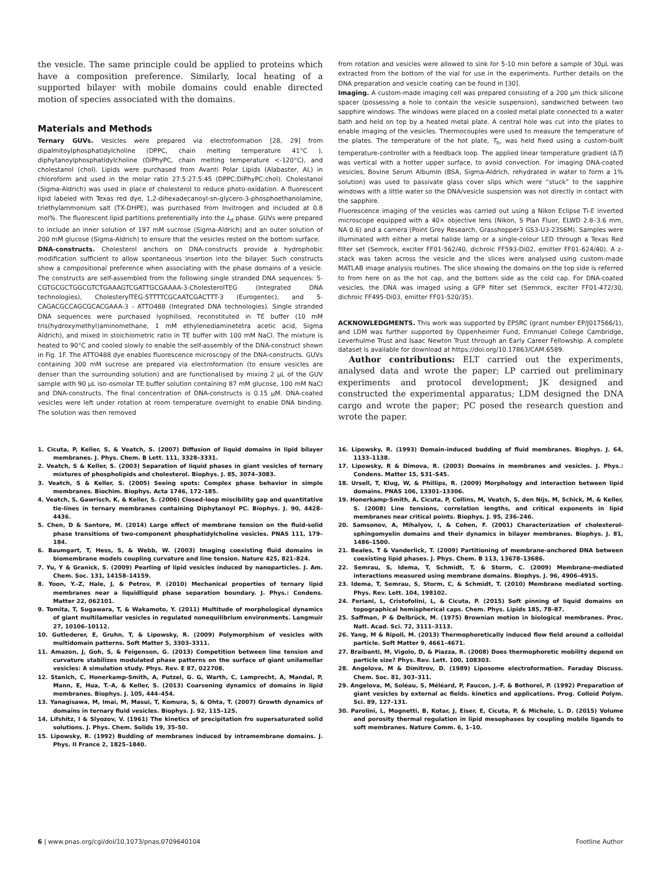the vesicle. The same principle could be applied to proteins which have a composition preference. Similarly, local heating of a supported bilayer with mobile domains could enable directed motion of species associated with the domains.
Materials and Methods
Ternary GUVs. Vesicles were prepared via electroformation [28, 29] from dipalmitoylphosphatidylcholine (DPPC, chain melting temperature 41°C ), diphytanoylphosphatidylcholine (DiPhyPC, chain melting temperature <-120°C), and cholestanol (chol). Lipids were purchased from Avanti Polar Lipids (Alabaster, AL) in chloroform and used in the molar ratio 27.5:27.5:45 (DPPC:DiPhyPC:chol). Cholestanol (Sigma-Aldrich) was used in place of cholesterol to reduce photo-oxidation. A fluorescent lipid labeled with Texas red dye, 1,2-dihexadecanoyl-sn-glycero-3-phosphoethanolamine, triethylammonium salt (TX-DHPE), was purchased from Invitrogen and included at 0.8 mol%. The fluorescent lipid partitions preferentially into the L<sub>d</sub> phase. GUVs were prepared to include an inner solution of 197 mM sucrose (Sigma-Aldrich) and an outer solution of 200 mM glucose (Sigma-Aldrich) to ensure that the vesicles rested on the bottom surface.
DNA-constructs. Cholesterol anchors on DNA-constructs provide a hydrophobic modification sufficient to allow spontaneous insertion into the bilayer. Such constructs show a compositional preference when associating with the phase domains of a vesicle. The constructs are self-assembled from the following single stranded DNA sequences: 5-CGTGCGCTGGCGTCTGAAAGTCGATTGCGAAAA-3-CholesterolTEG (Integrated DNA technologies), CholesterylTEG-5TTTTCGCAATCGACTTT-3 (Eurogentec), and 5-CAGACGCCAGCGCACGAAA-3 - ATTO488 (Integrated DNA technologies). Single stranded DNA sequences were purchased lyophilised, reconstituted in TE buffer (10 mM tris(hydroxymethyl)aminomethane, 1 mM ethylenediaminetetra acetic acid, Sigma Aldrich), and mixed in stoichiometric ratio in TE buffer with 100 mM NaCl. The mixture is heated to 90°C and cooled slowly to enable the self-assembly of the DNA-construct shown in Fig. 1F. The ATTO488 dye enables fluorescence microscopy of the DNA-constructs. GUVs containing 300 mM sucrose are prepared via electroformation (to ensure vesicles are denser than the surrounding solution) and are functionalised by mixing 2 μL of the GUV sample with 90 μL iso-osmolar TE buffer solution containing 87 mM glucose, 100 mM NaCl and DNA-constructs. The final concentration of DNA-constructs is 0.15 μM. DNA-coated vesicles were left under rotation at room temperature overnight to enable DNA binding. The solution was then removed
from rotation and vesicles were allowed to sink for 5-10 min before a sample of 30μL was extracted from the bottom of the vial for use in the experiments. Further details on the DNA preparation and vesicle coating can be found in [30].
Imaging. A custom-made imaging cell was prepared consisting of a 200 μm thick silicone spacer (possessing a hole to contain the vesicle suspension), sandwiched between two sapphire windows. The windows were placed on a cooled metal plate connected to a water bath and held on top by a heated metal plate. A central hole was cut into the plates to enable imaging of the vesicles. Thermocouples were used to measure the temperature of the plates. The temperature of the hot plate, T<sub>h</sub>, was held fixed using a custom-built temperature-controller with a feedback loop. The applied linear temperature gradient (ΔT) was vertical with a hotter upper surface, to avoid convection. For imaging DNA-coated vesicles, Bovine Serum Albumin (BSA, Sigma-Aldrich, rehydrated in water to form a 1% solution) was used to passivate glass cover slips which were “stuck” to the sapphire windows with a little water so the DNA/vesicle suspension was not directly in contact with the sapphire.
Fluorescence imaging of the vesicles was carried out using a Nikon Eclipse Ti-E inverted microscope equipped with a 40× objective lens (Nikon, S Plan Fluor, ELWD 2.8–3.6 mm, NA 0.6) and a camera (Point Grey Research, Grasshopper3 GS3-U3-23S6M). Samples were illuminated with either a metal halide lamp or a single-colour LED through a Texas Red filter set (Semrock, exciter FF01-562/40, dichroic FF593-Di02, emitter FF01-624/40). A z-stack was taken across the vesicle and the slices were analysed using custom-made MATLAB image analysis routines. The slice showing the domains on the top side is referred to from here on as the hot cap, and the bottom side as the cold cap. For DNA-coated vesicles, the DNA was imaged using a GFP filter set (Semrock, exciter FF01-472/30, dichroic FF495-Di03, emitter FF01-520/35).
ACKNOWLEDGMENTS. This work was supported by EPSRC (grant number EP/J017566/1), and LDM was further supported by Oppenheimer Fund, Emmanuel College Cambridge, Leverhulme Trust and Isaac Newton Trust through an Early Career Fellowship. A complete dataset is available for download at https://doi.org/10.17863/CAM.6589.
Author contributions: ELT carried out the experiments, analysed data and wrote the paper; LP carried out preliminary experiments and protocol development; JK designed and constructed the experimental apparatus; LDM designed the DNA cargo and wrote the paper; PC posed the research question and wrote the paper.
1. Cicuta, P, Keller, S, & Veatch, S. (2007) Diffusion of liquid domains in lipid bilayer membranes. J. Phys. Chem. B Lett. 111, 3328–3331.
2. Veatch, S & Keller, S. (2003) Separation of liquid phases in giant vesicles of ternary mixtures of phospholipids and cholesterol. Biophys. J. 85, 3074–3083.
3. Veatch, S & Keller, S. (2005) Seeing spots: Complex phase behavior in simple membranes. Biochim. Biophys. Acta 1746, 172–185.
4. Veatch, S, Gawrisch, K, & Keller, S. (2006) Closed-loop miscibility gap and quantitative tie-lines in ternary membranes containing Diphytanoyl PC. Biophys. J. 90, 4428–4436.
5. Chen, D & Santore, M. (2014) Large effect of membrane tension on the fluid-solid phase transitions of two-component phosphatidylcholine vesicles. PNAS 111, 179–184.
6. Baumgart, T, Hess, S, & Webb, W. (2003) Imaging coexisting fluid domains in biomembrane models coupling curvature and line tension. Nature 425, 821–824.
7. Yu, Y & Granick, S. (2009) Pearling of lipid vesicles induced by nanoparticles. J. Am. Chem. Soc. 131, 14158–14159.
8. Yoon, Y.-Z, Hale, J, & Petrov, P. (2010) Mechanical properties of ternary lipid membranes near a liquidliquid phase separation boundary. J. Phys.: Condens. Matter 22, 062101.
9. Tomita, T, Sugawara, T, & Wakamoto, Y. (2011) Multitude of morphological dynamics of giant multilamellar vesicles in regulated nonequilibrium environments. Langmuir 27, 10106–10112.
10. Gutlederer, E, Gruhn, T, & Lipowsky, R. (2009) Polymorphism of vesicles with multidomain patterns. Soft Matter 5, 3303–3311.
11. Amazon, J, Goh, S, & Feigenson, G. (2013) Competition between line tension and curvature stabilizes modulated phase patterns on the surface of giant unilamellar vesicles: A simulation study. Phys. Rev. E 87, 022708.
12. Stanich, C, Honerkamp-Smith, A, Putzel, G. G, Warth, C, Lamprecht, A, Mandal, P, Mann, E, Hua, T.-A, & Keller, S. (2013) Coarsening dynamics of domains in lipid membranes. Biophys. J. 105, 444–454.
13. Yanagisawa, M, Imai, M, Masui, T, Komura, S, & Ohta, T. (2007) Growth dynamics of domains in ternary fluid vesicles. Biophys. J. 92, 115–125.
14. Lifshitz, I & Slyozov, V. (1961) The kinetics of precipitation fro supersaturated solid solutions. J. Phys. Chem. Solids 19, 35–50.
15. Lipowsky, R. (1992) Budding of membranes induced by intramembrane domains. J. Phys. II France 2, 1825–1840.
16. Lipowsky, R. (1993) Domain-induced budding of fluid membranes. Biophys. J. 64, 1133–1138.
17. Lipowsky, R & Dimova, R. (2003) Domains in membranes and vesicles. J. Phys.: Condens. Matter 15, S31–S45.
18. Ursell, T, Klug, W, & Phillips, R. (2009) Morphology and interaction between lipid domains. PNAS 106, 13301–13306.
19. Honerkamp-Smith, A, Cicuta, P, Collins, M, Veatch, S, den Nijs, M, Schick, M, & Keller, S. (2008) Line tensions, correlation lengths, and critical exponents in lipid membranes near critical points. Biophys. J. 95, 236–246.
20. Samsonov, A, Mihalyov, I, & Cohen, F. (2001) Characterization of cholesterol-sphingomyelin domains and their dynamics in bilayer membranes. Biophys. J. 81, 1486–1500.
21. Beales, T & Vanderlick, T. (2009) Partitioning of membrane-anchored DNA between coexisting lipid phases. J. Phys. Chem. B 113, 13678–13686.
22. Semrau, S, Idema, T, Schmidt, T, & Storm, C. (2009) Membrane-mediated interactions measured using membrane domains. Biophys. J. 96, 4906–4915.
23. Idema, T, Semrau, S, Storm, C, & Schmidt, T. (2010) Membrane mediated sorting. Phys. Rev. Lett. 104, 198102.
24. Feriani, L, Cristofolini, L, & Cicuta, P. (2015) Soft pinning of liquid domains on topographical hemispherical caps. Chem. Phys. Lipids 185, 78–87.
25. Saffman, P & Delbrück, M. (1975) Brownian motion in biological membranes. Proc. Natl. Acad. Sci. 72, 3111–3113.
26. Yang, M & Ripoll, M. (2013) Thermophoretically induced flow field around a colloidal particle. Soft Matter 9, 4661–4671.
27. Braibanti, M, Vigolo, D, & Piazza, R. (2008) Does thermophoretic mobility depend on particle size? Phys. Rev. Lett. 100, 108303.
28. Angelova, M & Dimitrov, D. (1989) Liposome electroformation. Faraday Discuss. Chem. Soc. 81, 303–311.
29. Angelova, M, Soléau, S, Méléard, P, Faucon, J.-F, & Bothorel, P. (1992) Preparation of giant vesicles by external ac fields. kinetics and applications. Prog. Colloid Polym. Sci. 89, 127–131.
30. Parolini, L, Mognetti, B, Kotar, J, Eiser, E, Cicuta, P, & Michele, L. D. (2015) Volume and porosity thermal regulation in lipid mesophases by coupling mobile ligands to soft membranes. Nature Comm. 6, 1–10.
6 | www.pnas.org/cgi/doi/10.1073/pnas.0709640104 Footline Author